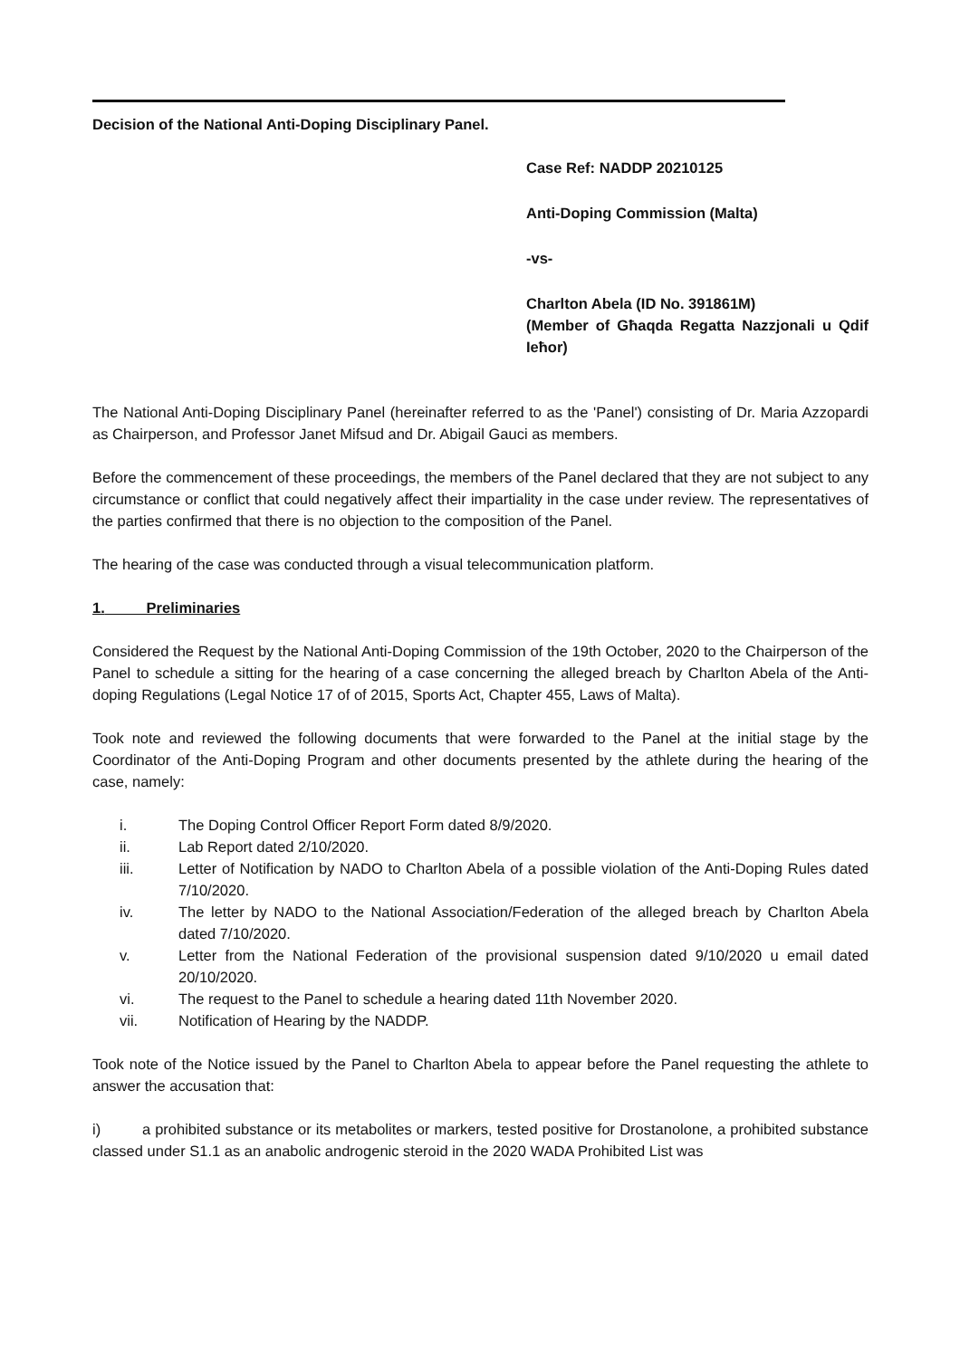Decision of the National Anti-Doping Disciplinary Panel.
Case Ref: NADDP 20210125
Anti-Doping Commission (Malta)
-vs-
Charlton Abela (ID No. 391861M)
(Member of Għaqda Regatta Nazzjonali u Qdif Ieħor)
The National Anti-Doping Disciplinary Panel (hereinafter referred to as the 'Panel') consisting of Dr. Maria Azzopardi as Chairperson, and Professor Janet Mifsud and Dr. Abigail Gauci as members.
Before the commencement of these proceedings, the members of the Panel declared that they are not subject to any circumstance or conflict that could negatively affect their impartiality in the case under review. The representatives of the parties confirmed that there is no objection to the composition of the Panel.
The hearing of the case was conducted through a visual telecommunication platform.
1. Preliminaries
Considered the Request by the National Anti-Doping Commission of the 19th October, 2020 to the Chairperson of the Panel to schedule a sitting for the hearing of a case concerning the alleged breach by Charlton Abela of the Anti-doping Regulations (Legal Notice 17 of of 2015, Sports Act, Chapter 455, Laws of Malta).
Took note and reviewed the following documents that were forwarded to the Panel at the initial stage by the Coordinator of the Anti-Doping Program and other documents presented by the athlete during the hearing of the case, namely:
i. The Doping Control Officer Report Form dated 8/9/2020.
ii. Lab Report dated 2/10/2020.
iii. Letter of Notification by NADO to Charlton Abela of a possible violation of the Anti-Doping Rules dated 7/10/2020.
iv. The letter by NADO to the National Association/Federation of the alleged breach by Charlton Abela dated 7/10/2020.
v. Letter from the National Federation of the provisional suspension dated 9/10/2020 u email dated 20/10/2020.
vi. The request to the Panel to schedule a hearing dated 11th November 2020.
vii. Notification of Hearing by the NADDP.
Took note of the Notice issued by the Panel to Charlton Abela to appear before the Panel requesting the athlete to answer the accusation that:
i) a prohibited substance or its metabolites or markers, tested positive for Drostanolone, a prohibited substance classed under S1.1 as an anabolic androgenic steroid in the 2020 WADA Prohibited List was